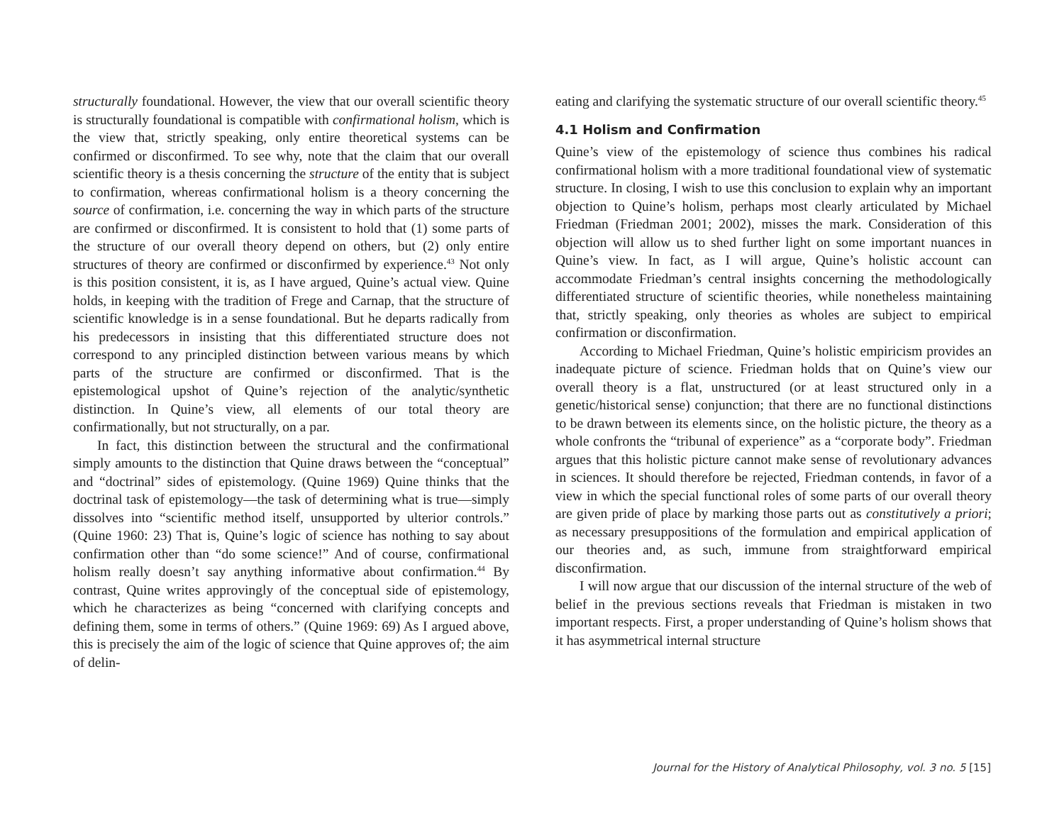structurally foundational. However, the view that our overall scientific theory is structurally foundational is compatible with confirmational holism, which is the view that, strictly speaking, only entire theoretical systems can be confirmed or disconfirmed. To see why, note that the claim that our overall scientific theory is a thesis concerning the structure of the entity that is subject to confirmation, whereas confirmational holism is a theory concerning the source of confirmation, i.e. concerning the way in which parts of the structure are confirmed or disconfirmed. It is consistent to hold that (1) some parts of the structure of our overall theory depend on others, but (2) only entire structures of theory are confirmed or disconfirmed by experience.<sup>43</sup> Not only is this position consistent, it is, as I have argued, Quine’s actual view. Quine holds, in keeping with the tradition of Frege and Carnap, that the structure of scientific knowledge is in a sense foundational. But he departs radically from his predecessors in insisting that this differentiated structure does not correspond to any principled distinction between various means by which parts of the structure are confirmed or disconfirmed. That is the epistemological upshot of Quine’s rejection of the analytic/synthetic distinction. In Quine’s view, all elements of our total theory are confirmationally, but not structurally, on a par.
In fact, this distinction between the structural and the confirmational simply amounts to the distinction that Quine draws between the “conceptual” and “doctrinal” sides of epistemology. (Quine 1969) Quine thinks that the doctrinal task of epistemology—the task of determining what is true—simply dissolves into “scientific method itself, unsupported by ulterior controls.” (Quine 1960: 23) That is, Quine’s logic of science has nothing to say about confirmation other than “do some science!” And of course, confirmational holism really doesn’t say anything informative about confirmation.<sup>44</sup> By contrast, Quine writes approvingly of the conceptual side of epistemology, which he characterizes as being “concerned with clarifying concepts and defining them, some in terms of others.” (Quine 1969: 69) As I argued above, this is precisely the aim of the logic of science that Quine approves of; the aim of delin-
eating and clarifying the systematic structure of our overall scientific theory.<sup>45</sup>
4.1 Holism and Confirmation
Quine’s view of the epistemology of science thus combines his radical confirmational holism with a more traditional foundational view of systematic structure. In closing, I wish to use this conclusion to explain why an important objection to Quine’s holism, perhaps most clearly articulated by Michael Friedman (Friedman 2001; 2002), misses the mark. Consideration of this objection will allow us to shed further light on some important nuances in Quine’s view. In fact, as I will argue, Quine’s holistic account can accommodate Friedman’s central insights concerning the methodologically differentiated structure of scientific theories, while nonetheless maintaining that, strictly speaking, only theories as wholes are subject to empirical confirmation or disconfirmation.
According to Michael Friedman, Quine’s holistic empiricism provides an inadequate picture of science. Friedman holds that on Quine’s view our overall theory is a flat, unstructured (or at least structured only in a genetic/historical sense) conjunction; that there are no functional distinctions to be drawn between its elements since, on the holistic picture, the theory as a whole confronts the “tribunal of experience” as a “corporate body”. Friedman argues that this holistic picture cannot make sense of revolutionary advances in sciences. It should therefore be rejected, Friedman contends, in favor of a view in which the special functional roles of some parts of our overall theory are given pride of place by marking those parts out as constitutively a priori; as necessary presuppositions of the formulation and empirical application of our theories and, as such, immune from straightforward empirical disconfirmation.
I will now argue that our discussion of the internal structure of the web of belief in the previous sections reveals that Friedman is mistaken in two important respects. First, a proper understanding of Quine’s holism shows that it has asymmetrical internal structure
Journal for the History of Analytical Philosophy, vol. 3 no. 5 [15]